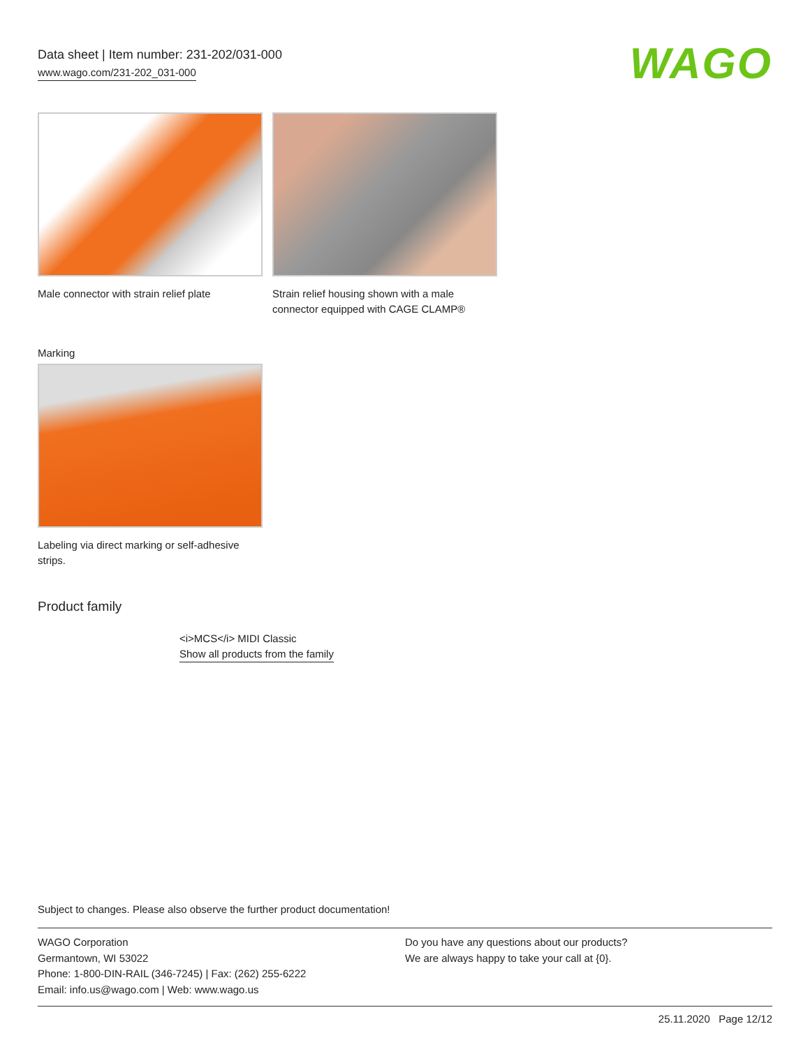Data sheet | Item number: 231-202/031-000
www.wago.com/231-202_031-000
WAGO
Male connector with strain relief plate
Strain relief housing shown with a male connector equipped with CAGE CLAMP®
Marking
Labeling via direct marking or self-adhesive strips.
Product family
<i>MCS</i> MIDI Classic
Show all products from the family
Subject to changes. Please also observe the further product documentation!
WAGO Corporation
Germantown, WI 53022
Phone: 1-800-DIN-RAIL (346-7245) | Fax: (262) 255-6222
Email: info.us@wago.com | Web: www.wago.us
Do you have any questions about our products?
We are always happy to take your call at {0}.
25.11.2020 Page 12/12